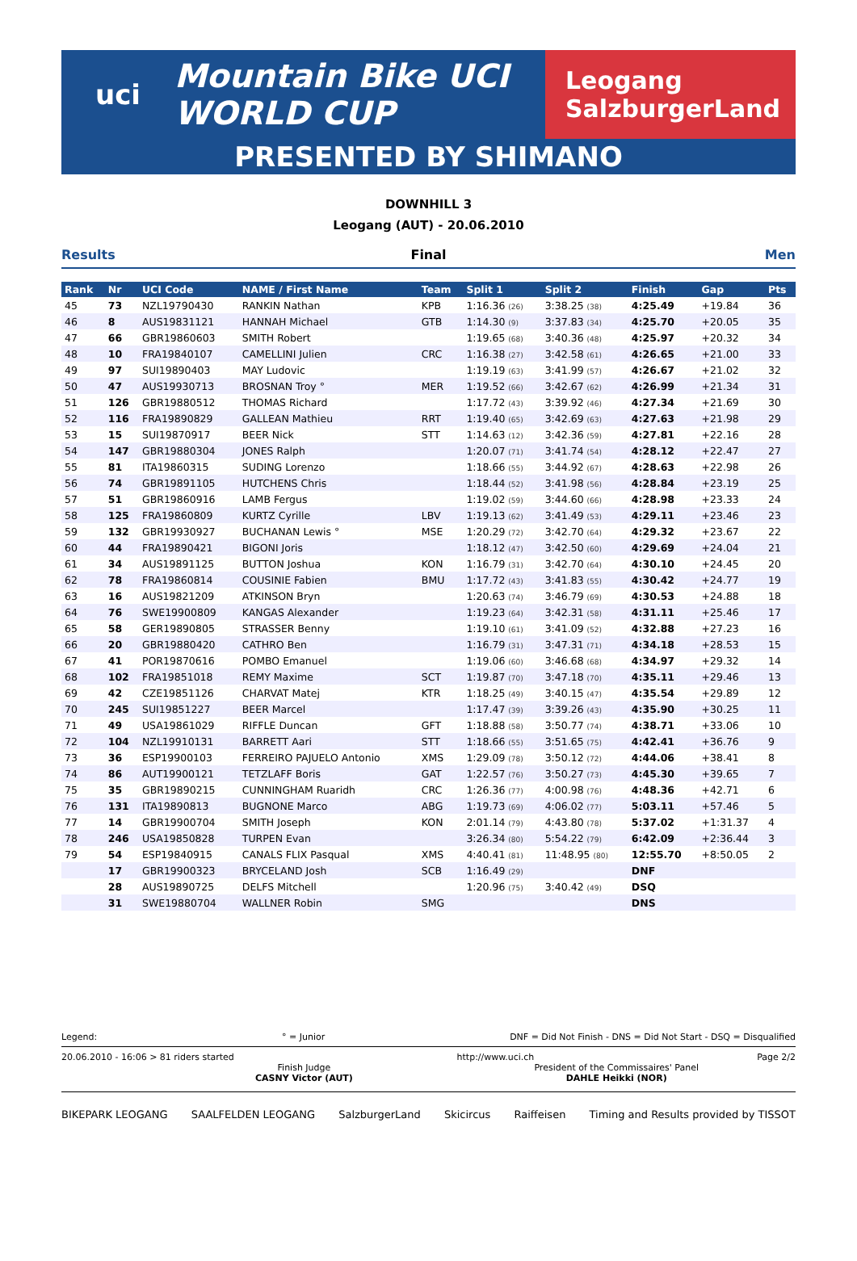uci
Mountain Bike UCI WORLD CUP
Leogang
SalzburgerLand
PRESENTED BY SHIMANO
DOWNHILL 3
Leogang (AUT) - 20.06.2010
Results Final Men
| Rank | Nr | UCI Code | NAME / First Name | Team | Split 1 | Split 2 | Finish | Gap | Pts |
| --- | --- | --- | --- | --- | --- | --- | --- | --- | --- |
| 45 | 73 | NZL19790430 | RANKIN Nathan | KPB | 1:16.36 (26) | 3:38.25 (38) | 4:25.49 | +19.84 | 36 |
| 46 | 8 | AUS19831121 | HANNAH Michael | GTB | 1:14.30 (9) | 3:37.83 (34) | 4:25.70 | +20.05 | 35 |
| 47 | 66 | GBR19860603 | SMITH Robert | | 1:19.65 (68) | 3:40.36 (48) | 4:25.97 | +20.32 | 34 |
| 48 | 10 | FRA19840107 | CAMELLINI Julien | CRC | 1:16.38 (27) | 3:42.58 (61) | 4:26.65 | +21.00 | 33 |
| 49 | 97 | SUI19890403 | MAY Ludovic | | 1:19.19 (63) | 3:41.99 (57) | 4:26.67 | +21.02 | 32 |
| 50 | 47 | AUS19930713 | BROSNAN Troy ° | MER | 1:19.52 (66) | 3:42.67 (62) | 4:26.99 | +21.34 | 31 |
| 51 | 126 | GBR19880512 | THOMAS Richard | | 1:17.72 (43) | 3:39.92 (46) | 4:27.34 | +21.69 | 30 |
| 52 | 116 | FRA19890829 | GALLEAN Mathieu | RRT | 1:19.40 (65) | 3:42.69 (63) | 4:27.63 | +21.98 | 29 |
| 53 | 15 | SUI19870917 | BEER Nick | STT | 1:14.63 (12) | 3:42.36 (59) | 4:27.81 | +22.16 | 28 |
| 54 | 147 | GBR19880304 | JONES Ralph | | 1:20.07 (71) | 3:41.74 (54) | 4:28.12 | +22.47 | 27 |
| 55 | 81 | ITA19860315 | SUDING Lorenzo | | 1:18.66 (55) | 3:44.92 (67) | 4:28.63 | +22.98 | 26 |
| 56 | 74 | GBR19891105 | HUTCHENS Chris | | 1:18.44 (52) | 3:41.98 (56) | 4:28.84 | +23.19 | 25 |
| 57 | 51 | GBR19860916 | LAMB Fergus | | 1:19.02 (59) | 3:44.60 (66) | 4:28.98 | +23.33 | 24 |
| 58 | 125 | FRA19860809 | KURTZ Cyrille | LBV | 1:19.13 (62) | 3:41.49 (53) | 4:29.11 | +23.46 | 23 |
| 59 | 132 | GBR19930927 | BUCHANAN Lewis ° | MSE | 1:20.29 (72) | 3:42.70 (64) | 4:29.32 | +23.67 | 22 |
| 60 | 44 | FRA19890421 | BIGONI Joris | | 1:18.12 (47) | 3:42.50 (60) | 4:29.69 | +24.04 | 21 |
| 61 | 34 | AUS19891125 | BUTTON Joshua | KON | 1:16.79 (31) | 3:42.70 (64) | 4:30.10 | +24.45 | 20 |
| 62 | 78 | FRA19860814 | COUSINIE Fabien | BMU | 1:17.72 (43) | 3:41.83 (55) | 4:30.42 | +24.77 | 19 |
| 63 | 16 | AUS19821209 | ATKINSON Bryn | | 1:20.63 (74) | 3:46.79 (69) | 4:30.53 | +24.88 | 18 |
| 64 | 76 | SWE19900809 | KANGAS Alexander | | 1:19.23 (64) | 3:42.31 (58) | 4:31.11 | +25.46 | 17 |
| 65 | 58 | GER19890805 | STRASSER Benny | | 1:19.10 (61) | 3:41.09 (52) | 4:32.88 | +27.23 | 16 |
| 66 | 20 | GBR19880420 | CATHRO Ben | | 1:16.79 (31) | 3:47.31 (71) | 4:34.18 | +28.53 | 15 |
| 67 | 41 | POR19870616 | POMBO Emanuel | | 1:19.06 (60) | 3:46.68 (68) | 4:34.97 | +29.32 | 14 |
| 68 | 102 | FRA19851018 | REMY Maxime | SCT | 1:19.87 (70) | 3:47.18 (70) | 4:35.11 | +29.46 | 13 |
| 69 | 42 | CZE19851126 | CHARVAT Matej | KTR | 1:18.25 (49) | 3:40.15 (47) | 4:35.54 | +29.89 | 12 |
| 70 | 245 | SUI19851227 | BEER Marcel | | 1:17.47 (39) | 3:39.26 (43) | 4:35.90 | +30.25 | 11 |
| 71 | 49 | USA19861029 | RIFFLE Duncan | GFT | 1:18.88 (58) | 3:50.77 (74) | 4:38.71 | +33.06 | 10 |
| 72 | 104 | NZL19910131 | BARRETT Aari | STT | 1:18.66 (55) | 3:51.65 (75) | 4:42.41 | +36.76 | 9 |
| 73 | 36 | ESP19900103 | FERREIRO PAJUELO Antonio | XMS | 1:29.09 (78) | 3:50.12 (72) | 4:44.06 | +38.41 | 8 |
| 74 | 86 | AUT19900121 | TETZLAFF Boris | GAT | 1:22.57 (76) | 3:50.27 (73) | 4:45.30 | +39.65 | 7 |
| 75 | 35 | GBR19890215 | CUNNINGHAM Ruaridh | CRC | 1:26.36 (77) | 4:00.98 (76) | 4:48.36 | +42.71 | 6 |
| 76 | 131 | ITA19890813 | BUGNONE Marco | ABG | 1:19.73 (69) | 4:06.02 (77) | 5:03.11 | +57.46 | 5 |
| 77 | 14 | GBR19900704 | SMITH Joseph | KON | 2:01.14 (79) | 4:43.80 (78) | 5:37.02 | +1:31.37 | 4 |
| 78 | 246 | USA19850828 | TURPEN Evan | | 3:26.34 (80) | 5:54.22 (79) | 6:42.09 | +2:36.44 | 3 |
| 79 | 54 | ESP19840915 | CANALS FLIX Pasqual | XMS | 4:40.41 (81) | 11:48.95 (80) | 12:55.70 | +8:50.05 | 2 |
| | 17 | GBR19900323 | BRYCELAND Josh | SCB | 1:16.49 (29) | | DNF | | |
| | 28 | AUS19890725 | DELFS Mitchell | | 1:20.96 (75) | 3:40.42 (49) | DSQ | | |
| | 31 | SWE19880704 | WALLNER Robin | SMG | | | DNS | | |
Legend: ° = Junior DNF = Did Not Finish - DNS = Did Not Start - DSQ = Disqualified
20.06.2010 - 16:06 > 81 riders started http://www.uci.ch Page 2/2
Finish Judge
CASNY Victor (AUT) President of the Commissaires' Panel
DAHLE Heikki (NOR)
BIKEPARK LEOGANG SAALFELDEN LEOGANG SalzburgerLand Skicircus Raiffeisen Timing and Results provided by TISSOT